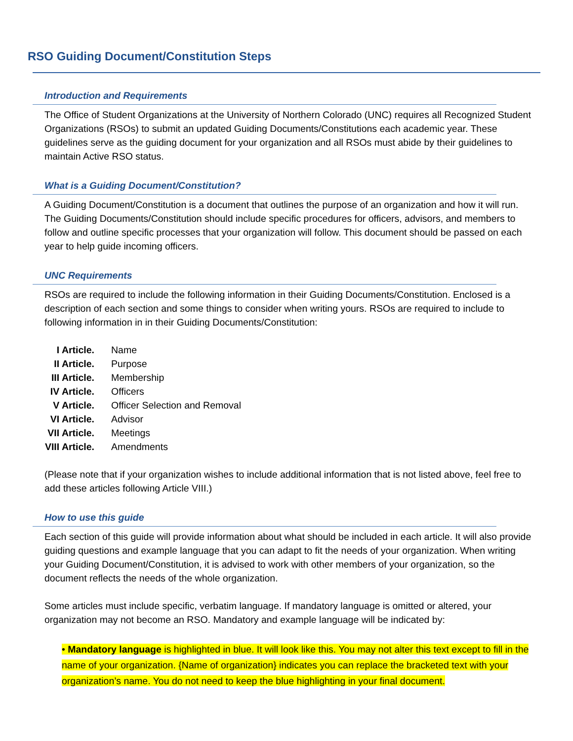RSO Guiding Document/Constitution Steps
Introduction and Requirements
The Office of Student Organizations at the University of Northern Colorado (UNC) requires all Recognized Student Organizations (RSOs) to submit an updated Guiding Documents/Constitutions each academic year. These guidelines serve as the guiding document for your organization and all RSOs must abide by their guidelines to maintain Active RSO status.
What is a Guiding Document/Constitution?
A Guiding Document/Constitution is a document that outlines the purpose of an organization and how it will run. The Guiding Documents/Constitution should include specific procedures for officers, advisors, and members to follow and outline specific processes that your organization will follow. This document should be passed on each year to help guide incoming officers.
UNC Requirements
RSOs are required to include the following information in their Guiding Documents/Constitution. Enclosed is a description of each section and some things to consider when writing yours. RSOs are required to include to following information in in their Guiding Documents/Constitution:
| I Article. | Name |
| II Article. | Purpose |
| III Article. | Membership |
| IV Article. | Officers |
| V Article. | Officer Selection and Removal |
| VI Article. | Advisor |
| VII Article. | Meetings |
| VIII Article. | Amendments |
(Please note that if your organization wishes to include additional information that is not listed above, feel free to add these articles following Article VIII.)
How to use this guide
Each section of this guide will provide information about what should be included in each article. It will also provide guiding questions and example language that you can adapt to fit the needs of your organization. When writing your Guiding Document/Constitution, it is advised to work with other members of your organization, so the document reflects the needs of the whole organization.
Some articles must include specific, verbatim language. If mandatory language is omitted or altered, your organization may not become an RSO. Mandatory and example language will be indicated by:
• Mandatory language is highlighted in blue. It will look like this. You may not alter this text except to fill in the name of your organization. {Name of organization} indicates you can replace the bracketed text with your organization’s name. You do not need to keep the blue highlighting in your final document.